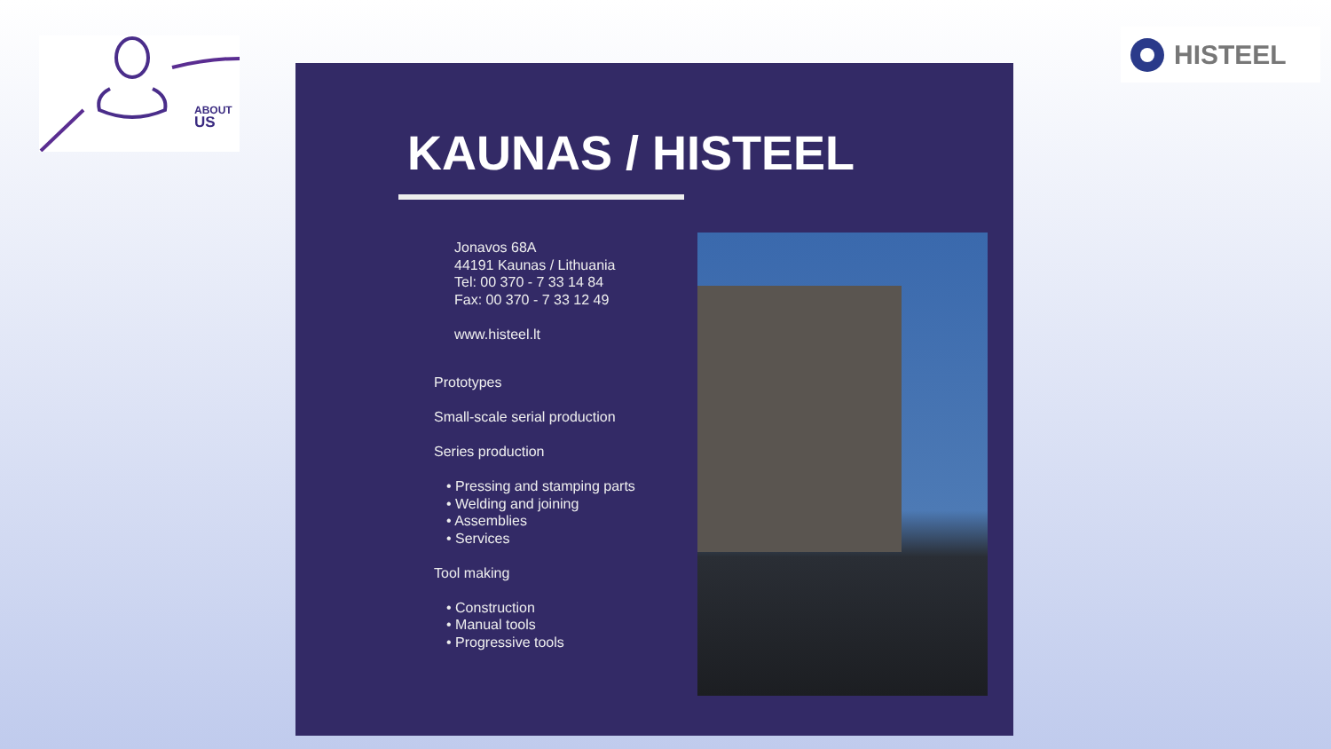ABOUT
US
HISTEEL
KAUNAS / HISTEEL
Jonavos 68A
44191 Kaunas / Lithuania
Tel: 00 370 - 7 33 14 84
Fax: 00 370 - 7 33 12 49
www.histeel.lt
Prototypes
Small-scale serial production
Series production
• Pressing and stamping parts
• Welding and joining
• Assemblies
• Services
Tool making
• Construction
• Manual tools
• Progressive tools